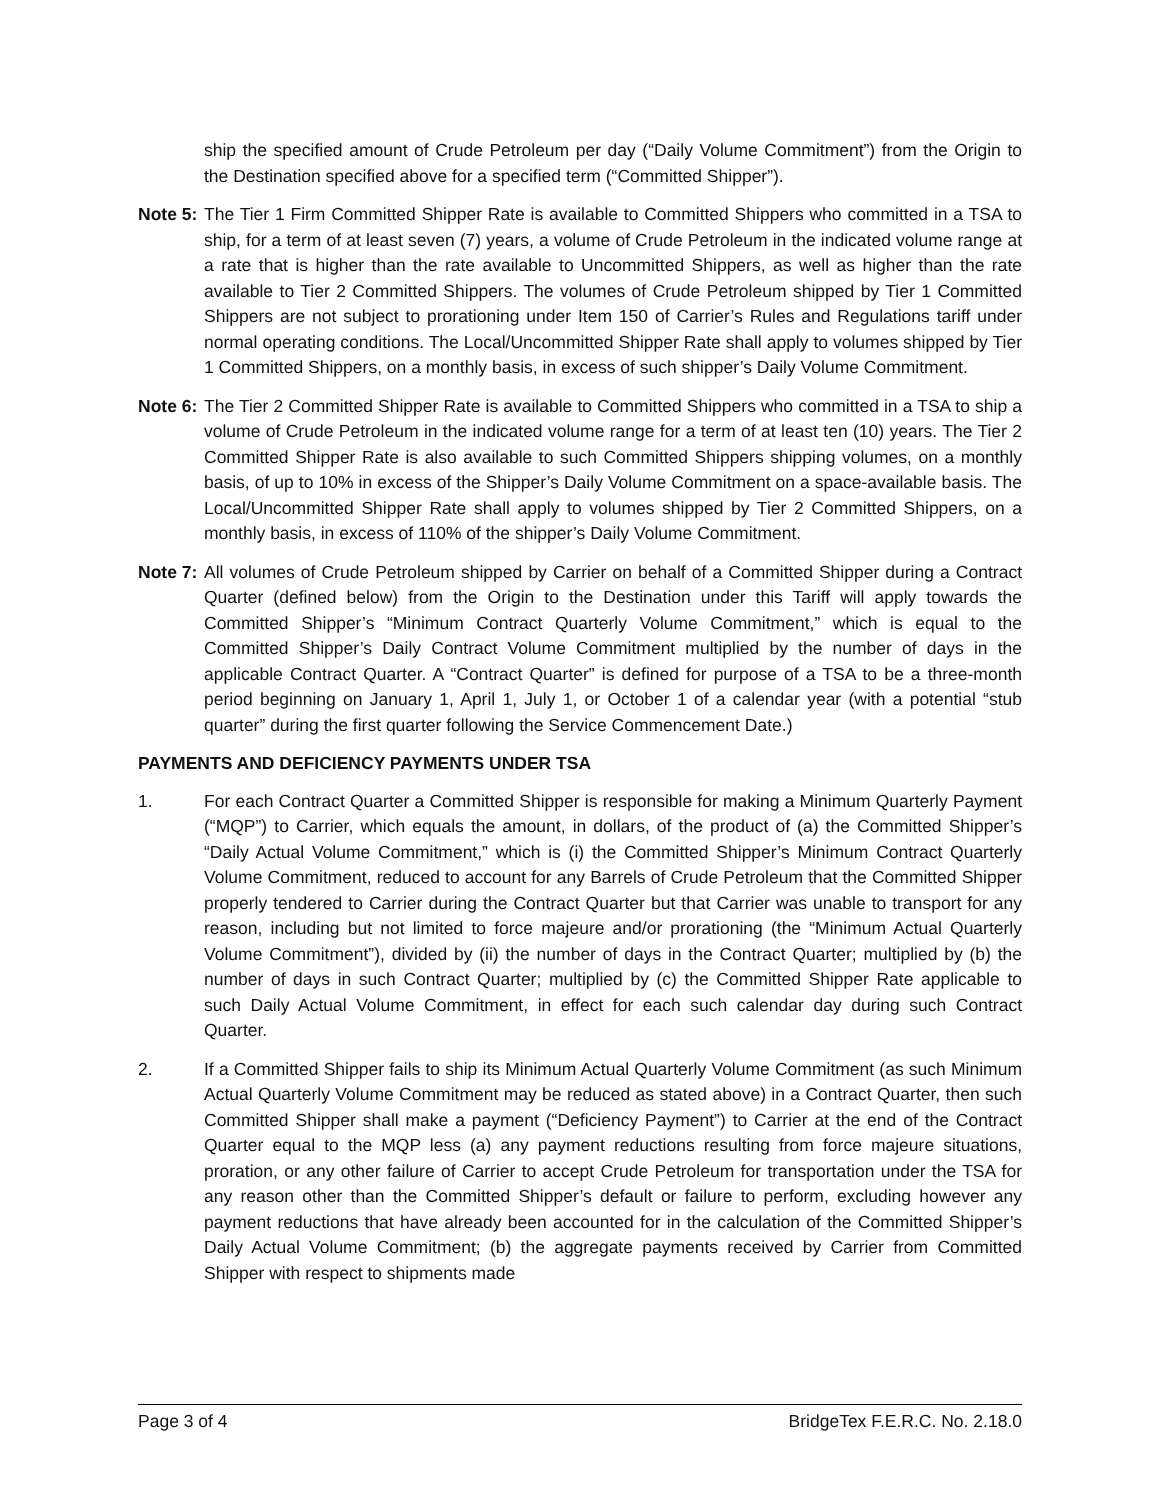ship the specified amount of Crude Petroleum per day (“Daily Volume Commitment”) from the Origin to the Destination specified above for a specified term (“Committed Shipper”).
Note 5: The Tier 1 Firm Committed Shipper Rate is available to Committed Shippers who committed in a TSA to ship, for a term of at least seven (7) years, a volume of Crude Petroleum in the indicated volume range at a rate that is higher than the rate available to Uncommitted Shippers, as well as higher than the rate available to Tier 2 Committed Shippers. The volumes of Crude Petroleum shipped by Tier 1 Committed Shippers are not subject to prorationing under Item 150 of Carrier’s Rules and Regulations tariff under normal operating conditions. The Local/Uncommitted Shipper Rate shall apply to volumes shipped by Tier 1 Committed Shippers, on a monthly basis, in excess of such shipper’s Daily Volume Commitment.
Note 6: The Tier 2 Committed Shipper Rate is available to Committed Shippers who committed in a TSA to ship a volume of Crude Petroleum in the indicated volume range for a term of at least ten (10) years. The Tier 2 Committed Shipper Rate is also available to such Committed Shippers shipping volumes, on a monthly basis, of up to 10% in excess of the Shipper’s Daily Volume Commitment on a space-available basis. The Local/Uncommitted Shipper Rate shall apply to volumes shipped by Tier 2 Committed Shippers, on a monthly basis, in excess of 110% of the shipper’s Daily Volume Commitment.
Note 7: All volumes of Crude Petroleum shipped by Carrier on behalf of a Committed Shipper during a Contract Quarter (defined below) from the Origin to the Destination under this Tariff will apply towards the Committed Shipper’s “Minimum Contract Quarterly Volume Commitment,” which is equal to the Committed Shipper’s Daily Contract Volume Commitment multiplied by the number of days in the applicable Contract Quarter. A “Contract Quarter” is defined for purpose of a TSA to be a three-month period beginning on January 1, April 1, July 1, or October 1 of a calendar year (with a potential “stub quarter” during the first quarter following the Service Commencement Date.)
PAYMENTS AND DEFICIENCY PAYMENTS UNDER TSA
1. For each Contract Quarter a Committed Shipper is responsible for making a Minimum Quarterly Payment (“MQP”) to Carrier, which equals the amount, in dollars, of the product of (a) the Committed Shipper’s “Daily Actual Volume Commitment,” which is (i) the Committed Shipper’s Minimum Contract Quarterly Volume Commitment, reduced to account for any Barrels of Crude Petroleum that the Committed Shipper properly tendered to Carrier during the Contract Quarter but that Carrier was unable to transport for any reason, including but not limited to force majeure and/or prorationing (the “Minimum Actual Quarterly Volume Commitment”), divided by (ii) the number of days in the Contract Quarter; multiplied by (b) the number of days in such Contract Quarter; multiplied by (c) the Committed Shipper Rate applicable to such Daily Actual Volume Commitment, in effect for each such calendar day during such Contract Quarter.
2. If a Committed Shipper fails to ship its Minimum Actual Quarterly Volume Commitment (as such Minimum Actual Quarterly Volume Commitment may be reduced as stated above) in a Contract Quarter, then such Committed Shipper shall make a payment (“Deficiency Payment”) to Carrier at the end of the Contract Quarter equal to the MQP less (a) any payment reductions resulting from force majeure situations, proration, or any other failure of Carrier to accept Crude Petroleum for transportation under the TSA for any reason other than the Committed Shipper’s default or failure to perform, excluding however any payment reductions that have already been accounted for in the calculation of the Committed Shipper’s Daily Actual Volume Commitment; (b) the aggregate payments received by Carrier from Committed Shipper with respect to shipments made
Page 3 of 4 BridgeTex F.E.R.C. No. 2.18.0